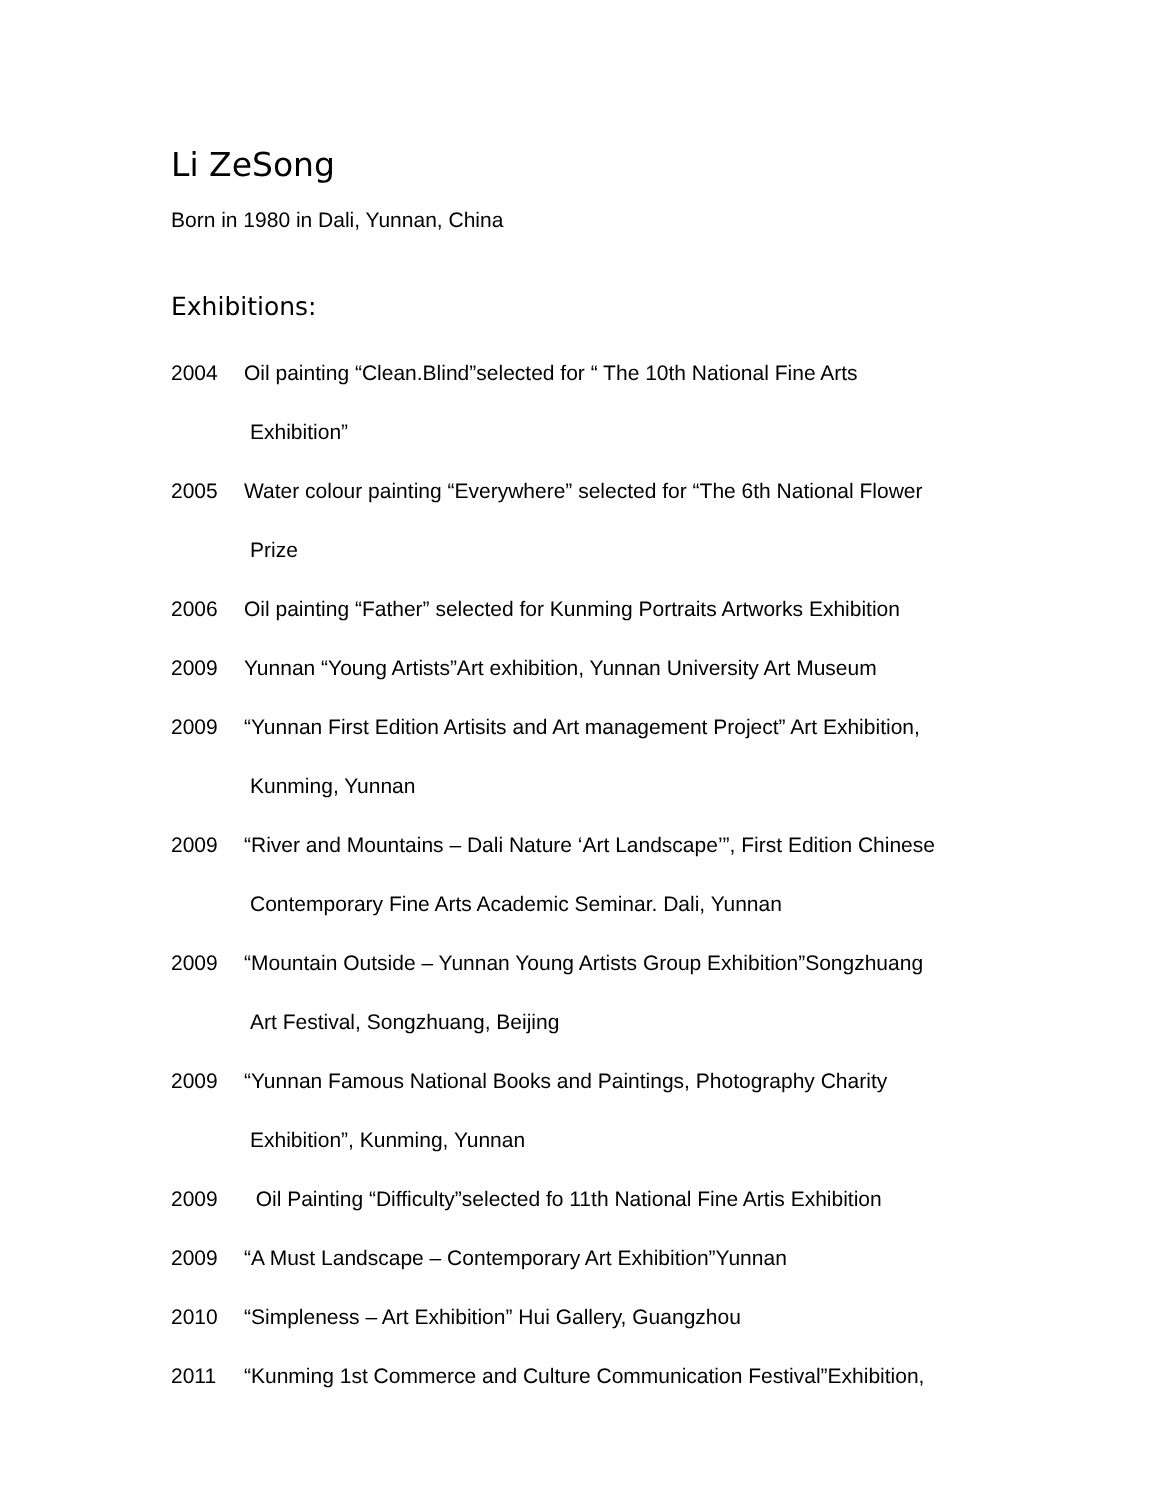Li ZeSong
Born in 1980 in Dali, Yunnan, China
Exhibitions:
2004 Oil painting “Clean.Blind”selected for “ The 10th National Fine Arts
Exhibition”
2005 Water colour painting “Everywhere” selected for “The 6th National Flower
Prize
2006 Oil painting “Father” selected for Kunming Portraits Artworks Exhibition
2009 Yunnan “Young Artists”Art exhibition, Yunnan University Art Museum
2009 “Yunnan First Edition Artisits and Art management Project” Art Exhibition,
Kunming, Yunnan
2009 “River and Mountains – Dali Nature ‘Art Landscape’”, First Edition Chinese
Contemporary Fine Arts Academic Seminar. Dali, Yunnan
2009 “Mountain Outside – Yunnan Young Artists Group Exhibition”Songzhuang
Art Festival, Songzhuang, Beijing
2009 “Yunnan Famous National Books and Paintings, Photography Charity
Exhibition”, Kunming, Yunnan
2009 Oil Painting “Difficulty”selected fo 11th National Fine Artis Exhibition
2009 “A Must Landscape – Contemporary Art Exhibition”Yunnan
2010 “Simpleness – Art Exhibition” Hui Gallery, Guangzhou
2011 “Kunming 1st Commerce and Culture Communication Festival”Exhibition,